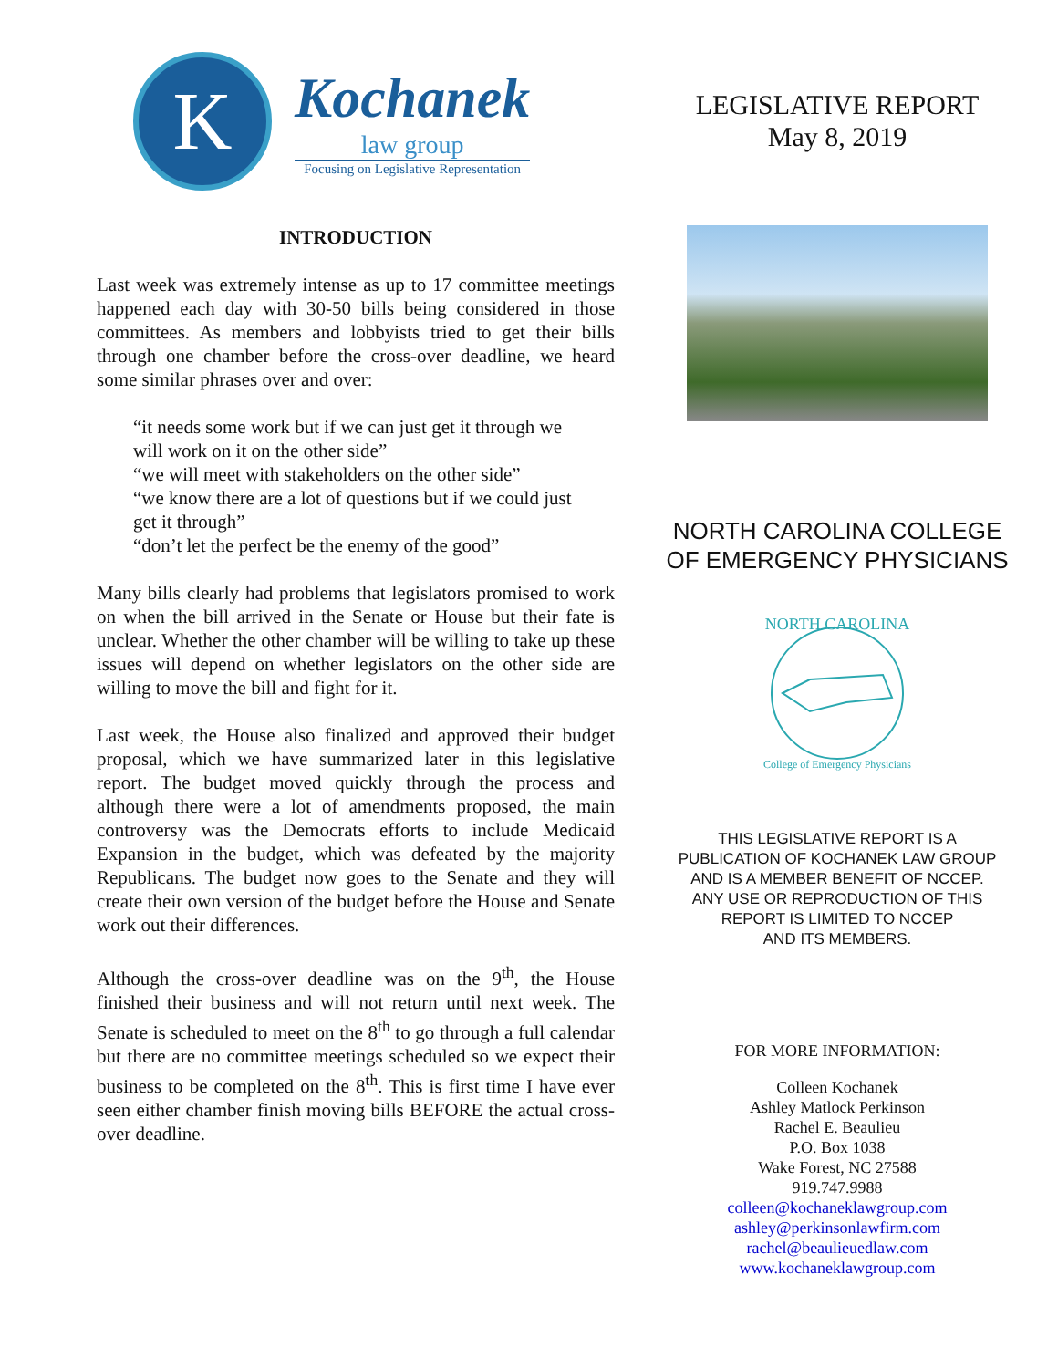K
Kochanek
law group
Focusing on Legislative Representation
INTRODUCTION
Last week was extremely intense as up to 17 committee meetings happened each day with 30-50 bills being considered in those committees. As members and lobbyists tried to get their bills through one chamber before the cross-over deadline, we heard some similar phrases over and over:
“it needs some work but if we can just get it through we will work on it on the other side”
“we will meet with stakeholders on the other side”
“we know there are a lot of questions but if we could just get it through”
“don’t let the perfect be the enemy of the good”
Many bills clearly had problems that legislators promised to work on when the bill arrived in the Senate or House but their fate is unclear. Whether the other chamber will be willing to take up these issues will depend on whether legislators on the other side are willing to move the bill and fight for it.
Last week, the House also finalized and approved their budget proposal, which we have summarized later in this legislative report. The budget moved quickly through the process and although there were a lot of amendments proposed, the main controversy was the Democrats efforts to include Medicaid Expansion in the budget, which was defeated by the majority Republicans. The budget now goes to the Senate and they will create their own version of the budget before the House and Senate work out their differences.
Although the cross-over deadline was on the 9<sup>th</sup>, the House finished their business and will not return until next week. The Senate is scheduled to meet on the 8<sup>th</sup> to go through a full calendar but there are no committee meetings scheduled so we expect their business to be completed on the 8<sup>th</sup>. This is first time I have ever seen either chamber finish moving bills BEFORE the actual cross-over deadline.
LEGISLATIVE REPORT
May 8, 2019
NORTH CAROLINA COLLEGE
OF EMERGENCY PHYSICIANS
NORTH CAROLINA
College of Emergency Physicians
THIS LEGISLATIVE REPORT IS A
PUBLICATION OF KOCHANEK LAW GROUP
AND IS A MEMBER BENEFIT OF NCCEP.
ANY USE OR REPRODUCTION OF THIS
REPORT IS LIMITED TO NCCEP
AND ITS MEMBERS.
FOR MORE INFORMATION:
Colleen Kochanek
Ashley Matlock Perkinson
Rachel E. Beaulieu
P.O. Box 1038
Wake Forest, NC 27588
919.747.9988
colleen@kochaneklawgroup.com
ashley@perkinsonlawfirm.com
rachel@beaulieuedlaw.com
www.kochaneklawgroup.com